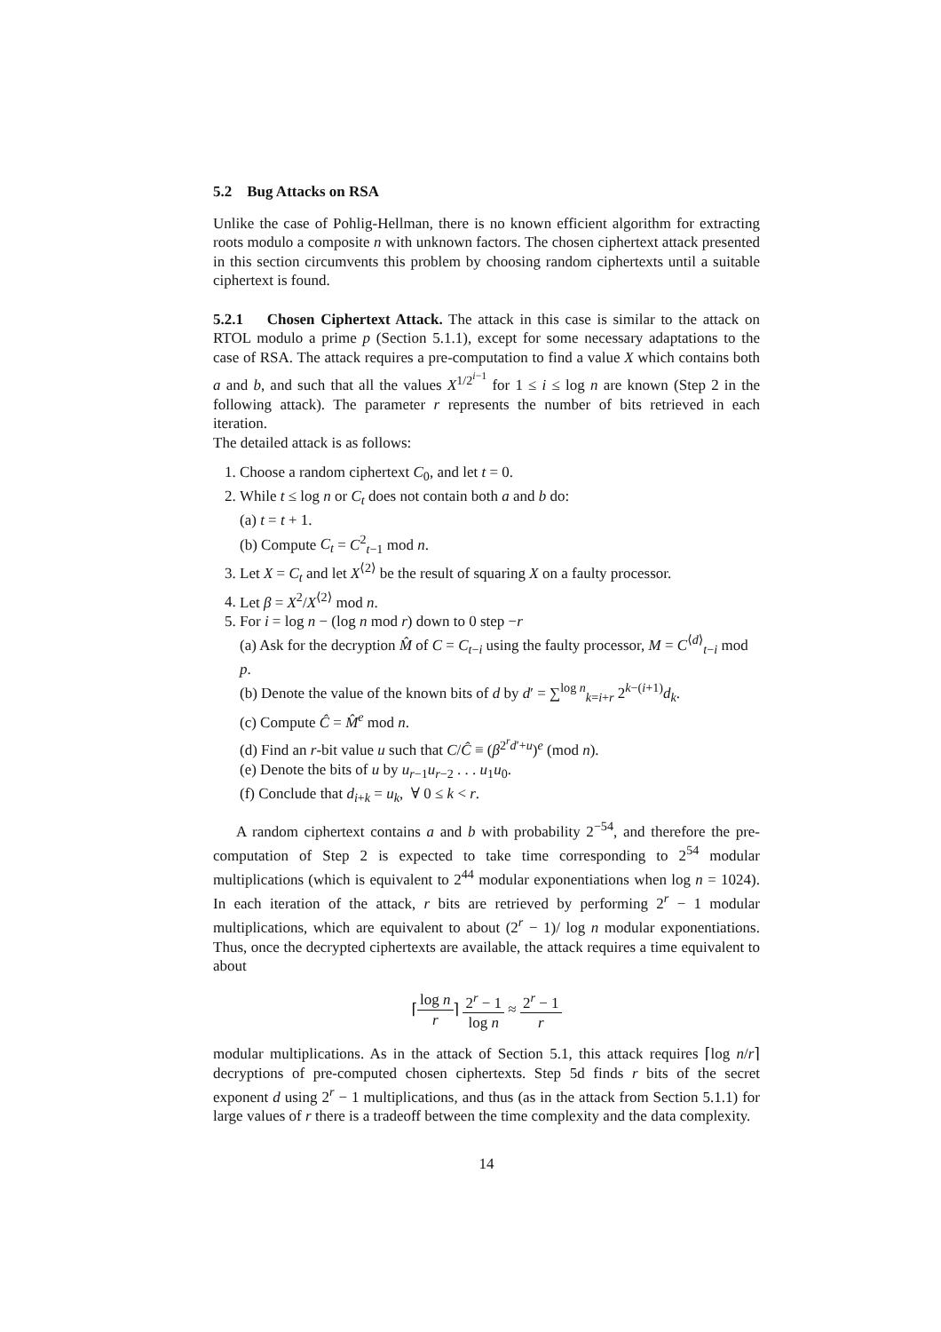5.2 Bug Attacks on RSA
Unlike the case of Pohlig-Hellman, there is no known efficient algorithm for extracting roots modulo a composite n with unknown factors. The chosen ciphertext attack presented in this section circumvents this problem by choosing random ciphertexts until a suitable ciphertext is found.
5.2.1 Chosen Ciphertext Attack. The attack in this case is similar to the attack on RTOL modulo a prime p (Section 5.1.1), except for some necessary adaptations to the case of RSA. The attack requires a pre-computation to find a value X which contains both a and b, and such that all the values X<sup>1/2<sup>i−1</sup></sup> for 1 ≤ i ≤ log n are known (Step 2 in the following attack). The parameter r represents the number of bits retrieved in each iteration.
The detailed attack is as follows:
1. Choose a random ciphertext C<sub>0</sub>, and let t = 0.
2. While t ≤ log n or C<sub>t</sub> does not contain both a and b do:
(a) t = t + 1.
(b) Compute C<sub>t</sub> = C<sup>2</sup><sub>t−1</sub> mod n.
3. Let X = C<sub>t</sub> and let X<sup>⟨2⟩</sup> be the result of squaring X on a faulty processor.
4. Let β = X<sup>2</sup>/X<sup>⟨2⟩</sup> mod n.
5. For i = log n − (log n mod r) down to 0 step −r
(a) Ask for the decryption M̂ of C = C<sub>t−i</sub> using the faulty processor, M = C<sup>⟨d⟩</sup><sub>t−i</sub> mod p.
(b) Denote the value of the known bits of d by d′ = ∑<sup>log n</sup><sub>k=i+r</sub> 2<sup>k−(i+1)</sup>d<sub>k</sub>.
(c) Compute Ĉ = M̂<sup>e</sup> mod n.
(d) Find an r-bit value u such that C/Ĉ ≡ (β<sup>2<sup>r</sup>d′+u</sup>)<sup>e</sup> (mod n).
(e) Denote the bits of u by u<sub>r−1</sub>u<sub>r−2</sub> . . . u<sub>1</sub>u<sub>0</sub>.
(f) Conclude that d<sub>i+k</sub> = u<sub>k</sub>, ∀ 0 ≤ k < r.
A random ciphertext contains a and b with probability 2<sup>−54</sup>, and therefore the pre-computation of Step 2 is expected to take time corresponding to 2<sup>54</sup> modular multiplications (which is equivalent to 2<sup>44</sup> modular exponentiations when log n = 1024). In each iteration of the attack, r bits are retrieved by performing 2<sup>r</sup> − 1 modular multiplications, which are equivalent to about (2<sup>r</sup> − 1)/ log n modular exponentiations. Thus, once the decrypted ciphertexts are available, the attack requires a time equivalent to about
⌈log n r⌉ 2<sup>r</sup> − 1 log n ≈ 2<sup>r</sup> − 1 r
modular multiplications. As in the attack of Section 5.1, this attack requires ⌈log n/r⌉ decryptions of pre-computed chosen ciphertexts. Step 5d finds r bits of the secret exponent d using 2<sup>r</sup> − 1 multiplications, and thus (as in the attack from Section 5.1.1) for large values of r there is a tradeoff between the time complexity and the data complexity.
14